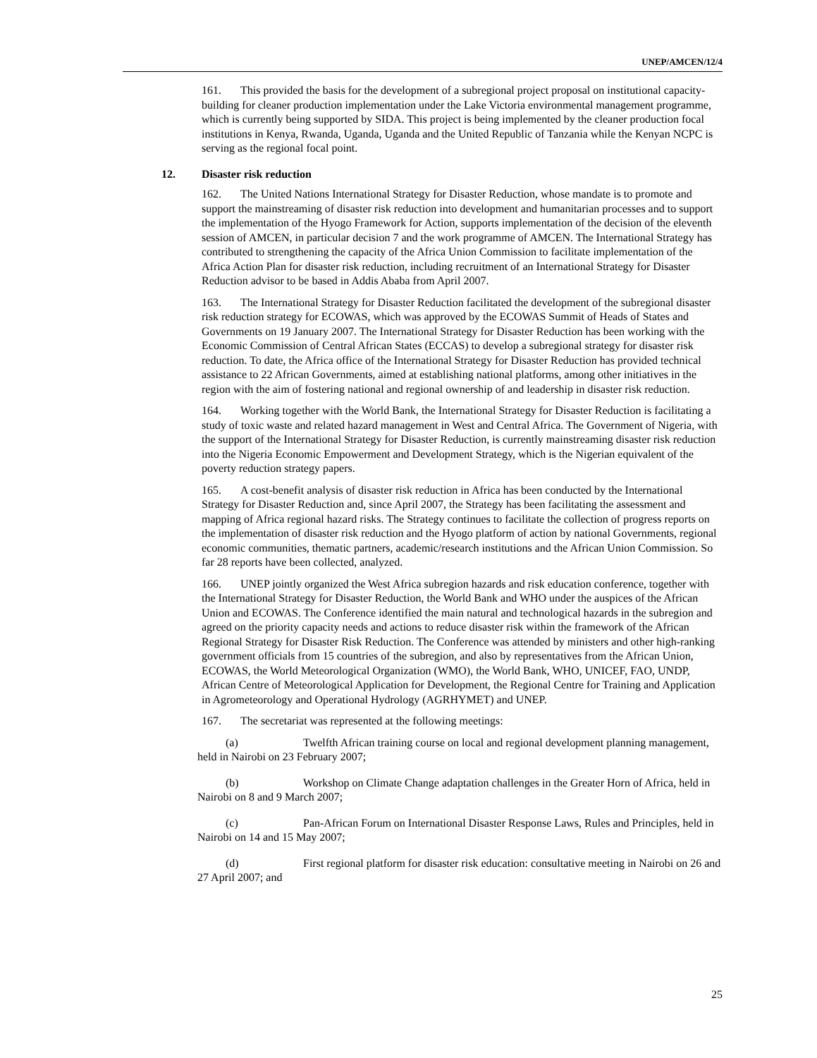UNEP/AMCEN/12/4
161. This provided the basis for the development of a subregional project proposal on institutional capacity-building for cleaner production implementation under the Lake Victoria environmental management programme, which is currently being supported by SIDA. This project is being implemented by the cleaner production focal institutions in Kenya, Rwanda, Uganda, Uganda and the United Republic of Tanzania while the Kenyan NCPC is serving as the regional focal point.
12. Disaster risk reduction
162. The United Nations International Strategy for Disaster Reduction, whose mandate is to promote and support the mainstreaming of disaster risk reduction into development and humanitarian processes and to support the implementation of the Hyogo Framework for Action, supports implementation of the decision of the eleventh session of AMCEN, in particular decision 7 and the work programme of AMCEN. The International Strategy has contributed to strengthening the capacity of the Africa Union Commission to facilitate implementation of the Africa Action Plan for disaster risk reduction, including recruitment of an International Strategy for Disaster Reduction advisor to be based in Addis Ababa from April 2007.
163. The International Strategy for Disaster Reduction facilitated the development of the subregional disaster risk reduction strategy for ECOWAS, which was approved by the ECOWAS Summit of Heads of States and Governments on 19 January 2007. The International Strategy for Disaster Reduction has been working with the Economic Commission of Central African States (ECCAS) to develop a subregional strategy for disaster risk reduction. To date, the Africa office of the International Strategy for Disaster Reduction has provided technical assistance to 22 African Governments, aimed at establishing national platforms, among other initiatives in the region with the aim of fostering national and regional ownership of and leadership in disaster risk reduction.
164. Working together with the World Bank, the International Strategy for Disaster Reduction is facilitating a study of toxic waste and related hazard management in West and Central Africa. The Government of Nigeria, with the support of the International Strategy for Disaster Reduction, is currently mainstreaming disaster risk reduction into the Nigeria Economic Empowerment and Development Strategy, which is the Nigerian equivalent of the poverty reduction strategy papers.
165. A cost-benefit analysis of disaster risk reduction in Africa has been conducted by the International Strategy for Disaster Reduction and, since April 2007, the Strategy has been facilitating the assessment and mapping of Africa regional hazard risks. The Strategy continues to facilitate the collection of progress reports on the implementation of disaster risk reduction and the Hyogo platform of action by national Governments, regional economic communities, thematic partners, academic/research institutions and the African Union Commission. So far 28 reports have been collected, analyzed.
166. UNEP jointly organized the West Africa subregion hazards and risk education conference, together with the International Strategy for Disaster Reduction, the World Bank and WHO under the auspices of the African Union and ECOWAS. The Conference identified the main natural and technological hazards in the subregion and agreed on the priority capacity needs and actions to reduce disaster risk within the framework of the African Regional Strategy for Disaster Risk Reduction. The Conference was attended by ministers and other high-ranking government officials from 15 countries of the subregion, and also by representatives from the African Union, ECOWAS, the World Meteorological Organization (WMO), the World Bank, WHO, UNICEF, FAO, UNDP, African Centre of Meteorological Application for Development, the Regional Centre for Training and Application in Agrometeorology and Operational Hydrology (AGRHYMET) and UNEP.
167. The secretariat was represented at the following meetings:
(a) Twelfth African training course on local and regional development planning management, held in Nairobi on 23 February 2007;
(b) Workshop on Climate Change adaptation challenges in the Greater Horn of Africa, held in Nairobi on 8 and 9 March 2007;
(c) Pan-African Forum on International Disaster Response Laws, Rules and Principles, held in Nairobi on 14 and 15 May 2007;
(d) First regional platform for disaster risk education: consultative meeting in Nairobi on 26 and 27 April 2007; and
25